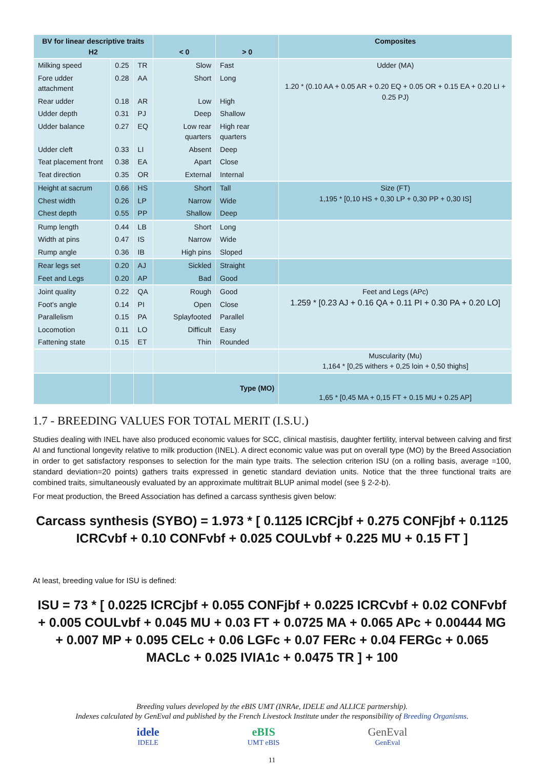| BV for linear descriptive traits H2 | | | < 0 | > 0 | Composites |
| --- | --- | --- | --- | --- | --- |
| Milking speed | 0.25 | TR | Slow | Fast | Udder (MA) 1.20 * (0.10 AA + 0.05 AR + 0.20 EQ + 0.05 OR + 0.15 EA + 0.20 LI + 0.25 PJ) |
| Fore udder attachment | 0.28 | AA | Short | Long | |
| Rear udder | 0.18 | AR | Low | High | |
| Udder depth | 0.31 | PJ | Deep | Shallow | |
| Udder balance | 0.27 | EQ | Low rear quarters | High rear quarters | |
| Udder cleft | 0.33 | LI | Absent | Deep | |
| Teat placement front | 0.38 | EA | Apart | Close | |
| Teat direction | 0.35 | OR | External | Internal | |
| Height at sacrum | 0.66 | HS | Short | Tall | Size (FT) 1,195 * [0,10 HS + 0,30 LP + 0,30 PP + 0,30 IS] |
| Chest width | 0.26 | LP | Narrow | Wide | |
| Chest depth | 0.55 | PP | Shallow | Deep | |
| Rump length | 0.44 | LB | Short | Long | |
| Width at pins | 0.47 | IS | Narrow | Wide | |
| Rump angle | 0.36 | IB | High pins | Sloped | |
| Rear legs set | 0.20 | AJ | Sickled | Straight | |
| Feet and Legs | 0.20 | AP | Bad | Good | |
| Joint quality | 0.22 | QA | Rough | Good | Feet and Legs (APc) 1.259 * [0.23 AJ + 0.16 QA + 0.11 PI + 0.30 PA + 0.20 LO] |
| Foot's angle | 0.14 | PI | Open | Close | |
| Parallelism | 0.15 | PA | Splayfooted | Parallel | |
| Locomotion | 0.11 | LO | Difficult | Easy | |
| Fattening state | 0.15 | ET | Thin | Rounded | |
| | | | | | Muscularity (Mu) 1,164 * [0,25 withers + 0,25 loin + 0,50 thighs] |
| | | | Type (MO) | | 1,65 * [0,45 MA + 0,15 FT + 0.15 MU + 0.25 AP] |
1.7 - BREEDING VALUES FOR TOTAL MERIT (I.S.U.)
Studies dealing with INEL have also produced economic values for SCC, clinical mastisis, daughter fertility, interval between calving and first AI and functional longevity relative to milk production (INEL). A direct economic value was put on overall type (MO) by the Breed Association in order to get satisfactory responses to selection for the main type traits. The selection criterion ISU (on a rolling basis, average =100, standard deviation=20 points) gathers traits expressed in genetic standard deviation units. Notice that the three functional traits are combined traits, simultaneously evaluated by an approximate multitrait BLUP animal model (see § 2-2-b).
For meat production, the Breed Association has defined a carcass synthesis given below:
Carcass synthesis (SYBO) = 1.973 * [ 0.1125 ICRCjbf + 0.275 CONFjbf + 0.1125 ICRCvbf + 0.10 CONFvbf + 0.025 COULvbf + 0.225 MU + 0.15 FT ]
At least, breeding value for ISU is defined:
ISU = 73 * [ 0.0225 ICRCjbf + 0.055 CONFjbf + 0.0225 ICRCvbf + 0.02 CONFvbf + 0.005 COULvbf + 0.045 MU + 0.03 FT + 0.0725 MA + 0.065 APc + 0.00444 MG + 0.007 MP + 0.095 CELc + 0.06 LGFc + 0.07 FERc + 0.04 FERGc + 0.065 MACLc + 0.025 IVIA1c + 0.0475 TR ] + 100
Breeding values developed by the eBIS UMT (INRAe, IDELE and ALLICE partnership).
Indexes calculated by GenEval and published by the French Livestock Institute under the responsibility of Breeding Organisms.
idele
IDELE
eBIS
UMT eBIS
GenEval
GenEval
11